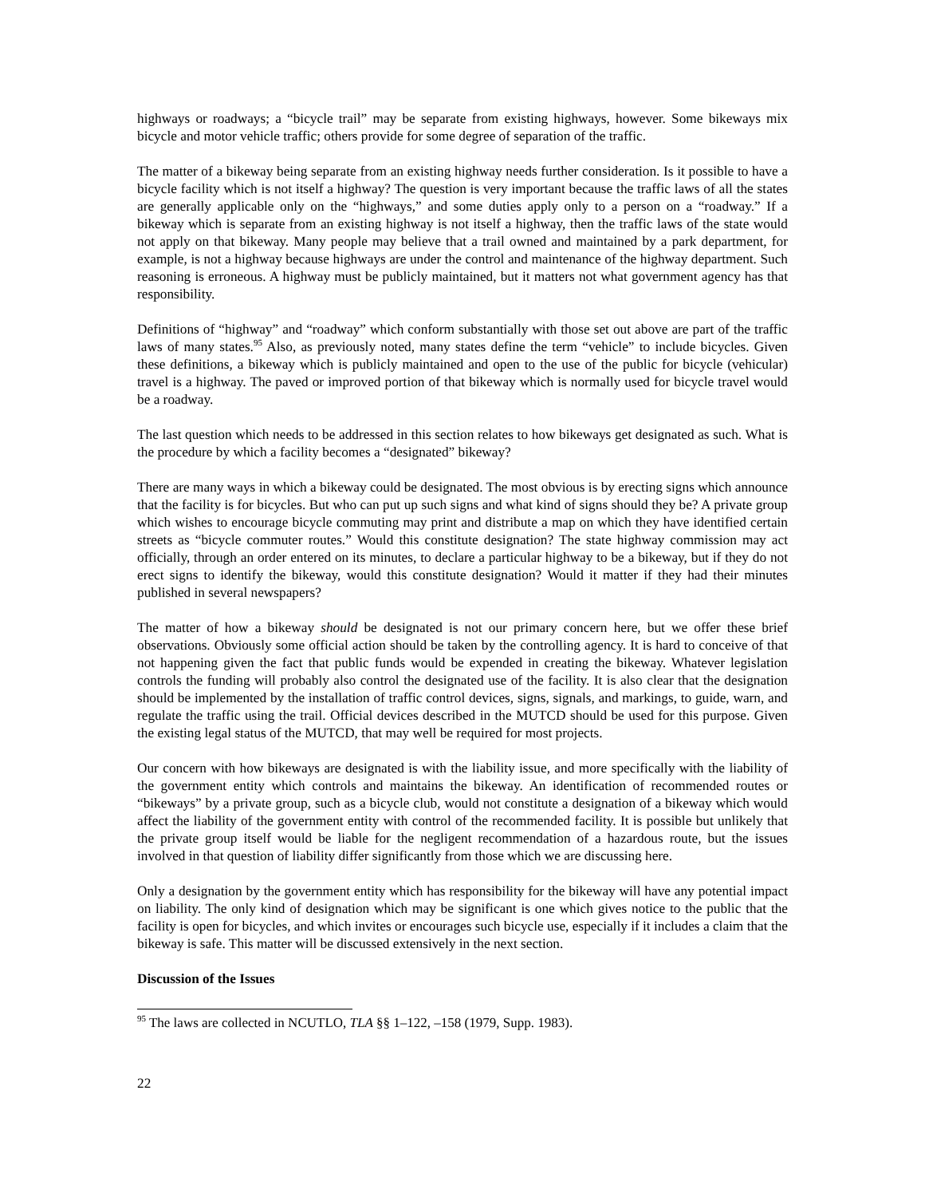highways or roadways; a “bicycle trail” may be separate from existing highways, however. Some bikeways mix bicycle and motor vehicle traffic; others provide for some degree of separation of the traffic.
The matter of a bikeway being separate from an existing highway needs further consideration. Is it possible to have a bicycle facility which is not itself a highway? The question is very important because the traffic laws of all the states are generally applicable only on the “highways,” and some duties apply only to a person on a “roadway.” If a bikeway which is separate from an existing highway is not itself a highway, then the traffic laws of the state would not apply on that bikeway. Many people may believe that a trail owned and maintained by a park department, for example, is not a highway because highways are under the control and maintenance of the highway department. Such reasoning is erroneous. A highway must be publicly maintained, but it matters not what government agency has that responsibility.
Definitions of “highway” and “roadway” which conform substantially with those set out above are part of the traffic laws of many states.<sup>95</sup> Also, as previously noted, many states define the term “vehicle” to include bicycles. Given these definitions, a bikeway which is publicly maintained and open to the use of the public for bicycle (vehicular) travel is a highway. The paved or improved portion of that bikeway which is normally used for bicycle travel would be a roadway.
The last question which needs to be addressed in this section relates to how bikeways get designated as such. What is the procedure by which a facility becomes a “designated” bikeway?
There are many ways in which a bikeway could be designated. The most obvious is by erecting signs which announce that the facility is for bicycles. But who can put up such signs and what kind of signs should they be? A private group which wishes to encourage bicycle commuting may print and distribute a map on which they have identified certain streets as “bicycle commuter routes.” Would this constitute designation? The state highway commission may act officially, through an order entered on its minutes, to declare a particular highway to be a bikeway, but if they do not erect signs to identify the bikeway, would this constitute designation? Would it matter if they had their minutes published in several newspapers?
The matter of how a bikeway should be designated is not our primary concern here, but we offer these brief observations. Obviously some official action should be taken by the controlling agency. It is hard to conceive of that not happening given the fact that public funds would be expended in creating the bikeway. Whatever legislation controls the funding will probably also control the designated use of the facility. It is also clear that the designation should be implemented by the installation of traffic control devices, signs, signals, and markings, to guide, warn, and regulate the traffic using the trail. Official devices described in the MUTCD should be used for this purpose. Given the existing legal status of the MUTCD, that may well be required for most projects.
Our concern with how bikeways are designated is with the liability issue, and more specifically with the liability of the government entity which controls and maintains the bikeway. An identification of recommended routes or “bikeways” by a private group, such as a bicycle club, would not constitute a designation of a bikeway which would affect the liability of the government entity with control of the recommended facility. It is possible but unlikely that the private group itself would be liable for the negligent recommendation of a hazardous route, but the issues involved in that question of liability differ significantly from those which we are discussing here.
Only a designation by the government entity which has responsibility for the bikeway will have any potential impact on liability. The only kind of designation which may be significant is one which gives notice to the public that the facility is open for bicycles, and which invites or encourages such bicycle use, especially if it includes a claim that the bikeway is safe. This matter will be discussed extensively in the next section.
Discussion of the Issues
<sup>95</sup> The laws are collected in NCUTLO, TLA §§ 1–122, –158 (1979, Supp. 1983).
22